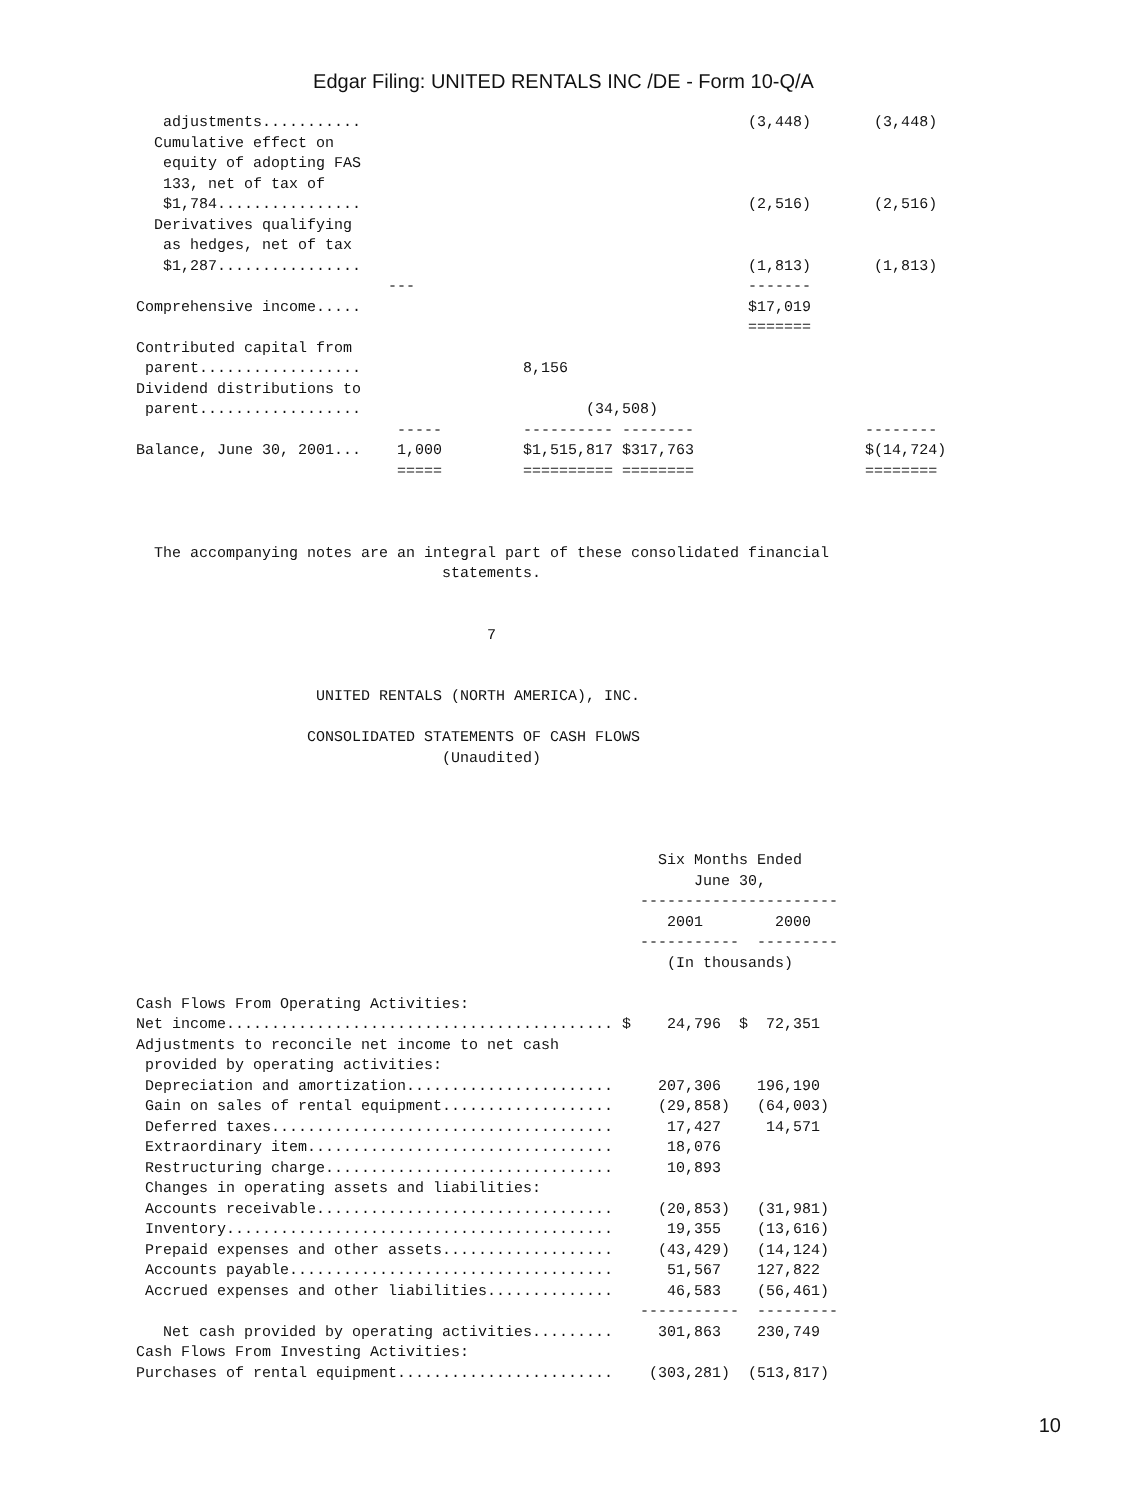Edgar Filing: UNITED RENTALS INC /DE - Form 10-Q/A
   adjustments...........                                           (3,448)       (3,448)
  Cumulative effect on
   equity of adopting FAS
   133, net of tax of
   $1,784................                                           (2,516)       (2,516)
  Derivatives qualifying
   as hedges, net of tax
   $1,287................                                           (1,813)       (1,813)
                            ---                                     -------
Comprehensive income.....                                           $17,019
                                                                    =======
Contributed capital from
 parent..................                  8,156
Dividend distributions to
 parent..................                         (34,508)
                             -----         ---------- --------                   --------
Balance, June 30, 2001...    1,000         $1,515,817 $317,763                   $(14,724)
                             =====         ========== ========                   ========



  The accompanying notes are an integral part of these consolidated financial
                                  statements.


                                       7


                    UNITED RENTALS (NORTH AMERICA), INC.

                   CONSOLIDATED STATEMENTS OF CASH FLOWS
                                  (Unaudited)




                                                          Six Months Ended
                                                              June 30,
                                                        ----------------------
                                                           2001        2000
                                                        -----------  ---------
                                                           (In thousands)

Cash Flows From Operating Activities:
Net income........................................... $    24,796  $  72,351
Adjustments to reconcile net income to net cash
 provided by operating activities:
 Depreciation and amortization.......................     207,306    196,190
 Gain on sales of rental equipment...................     (29,858)   (64,003)
 Deferred taxes......................................      17,427     14,571
 Extraordinary item..................................      18,076
 Restructuring charge................................      10,893
 Changes in operating assets and liabilities:
 Accounts receivable.................................     (20,853)   (31,981)
 Inventory...........................................      19,355    (13,616)
 Prepaid expenses and other assets...................     (43,429)   (14,124)
 Accounts payable....................................      51,567    127,822
 Accrued expenses and other liabilities..............      46,583    (56,461)
                                                        -----------  ---------
   Net cash provided by operating activities.........     301,863    230,749
Cash Flows From Investing Activities:
Purchases of rental equipment........................    (303,281)  (513,817)
10